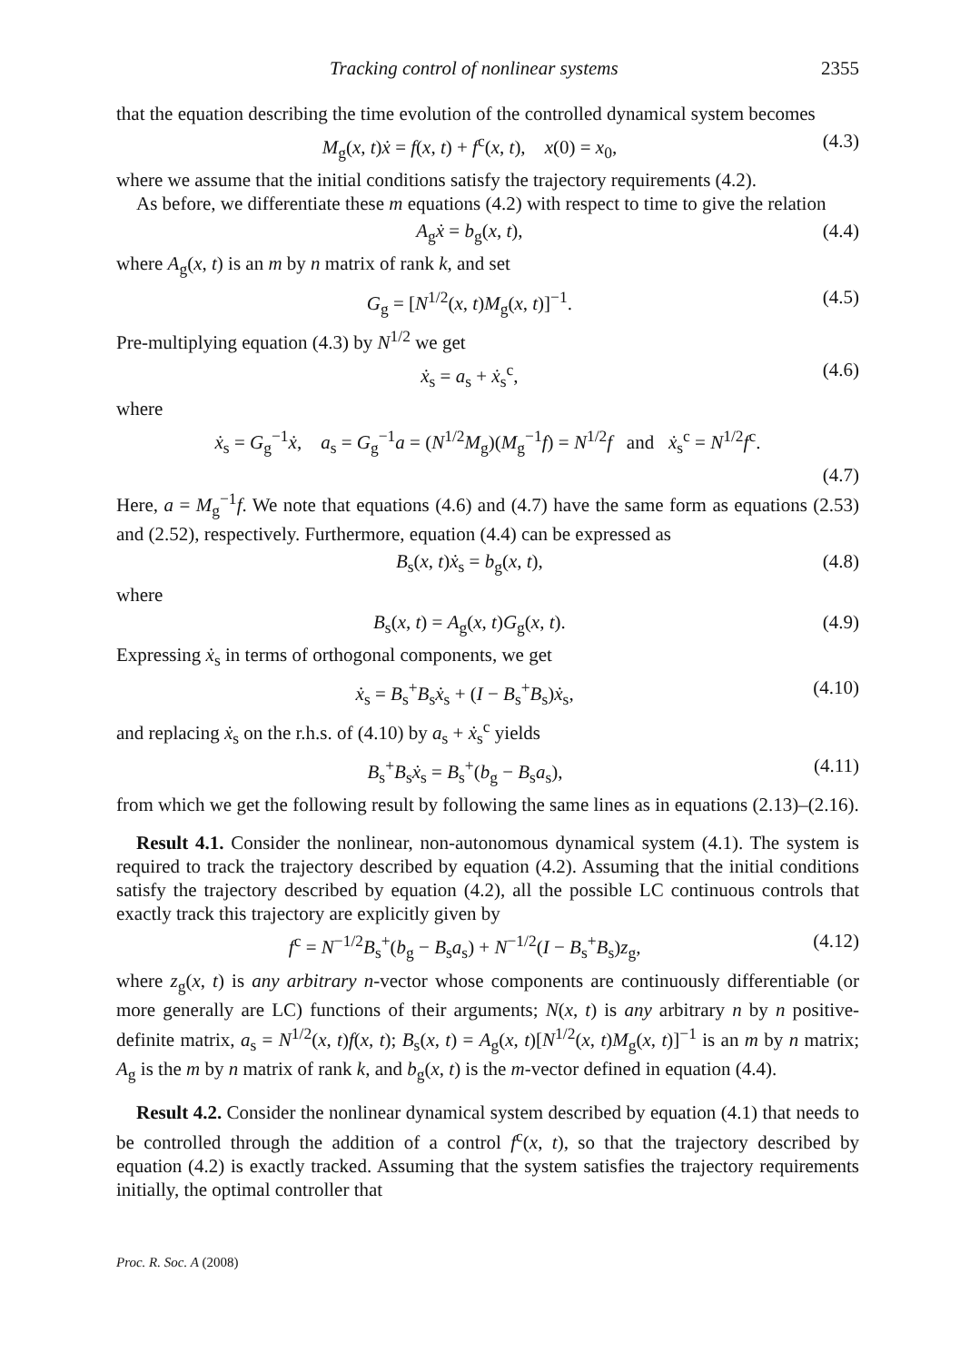Tracking control of nonlinear systems 2355
that the equation describing the time evolution of the controlled dynamical system becomes
M<sub>g</sub>(x, t)ẋ = f(x, t) + f<sup>c</sup>(x, t), x(0) = x<sub>0</sub>, (4.3)
where we assume that the initial conditions satisfy the trajectory requirements (4.2).
As before, we differentiate these m equations (4.2) with respect to time to give the relation
A<sub>g</sub>ẋ = b<sub>g</sub>(x, t), (4.4)
where A<sub>g</sub>(x, t) is an m by n matrix of rank k, and set
G<sub>g</sub> = [N<sup>1/2</sup>(x, t)M<sub>g</sub>(x, t)]<sup>−1</sup>. (4.5)
Pre-multiplying equation (4.3) by N<sup>1/2</sup> we get
ẋ<sub>s</sub> = a<sub>s</sub> + ẋ<sub>s</sub><sup>c</sup>, (4.6)
where
ẋ<sub>s</sub> = G<sub>g</sub><sup>−1</sup>ẋ, a<sub>s</sub> = G<sub>g</sub><sup>−1</sup>a = (N<sup>1/2</sup>M<sub>g</sub>)(M<sub>g</sub><sup>−1</sup>f) = N<sup>1/2</sup>f and ẋ<sub>s</sub><sup>c</sup> = N<sup>1/2</sup>f<sup>c</sup>.
(4.7)
Here, a = M<sub>g</sub><sup>−1</sup>f. We note that equations (4.6) and (4.7) have the same form as equations (2.53) and (2.52), respectively. Furthermore, equation (4.4) can be expressed as
B<sub>s</sub>(x, t)ẋ<sub>s</sub> = b<sub>g</sub>(x, t), (4.8)
where
B<sub>s</sub>(x, t) = A<sub>g</sub>(x, t)G<sub>g</sub>(x, t). (4.9)
Expressing ẋ<sub>s</sub> in terms of orthogonal components, we get
ẋ<sub>s</sub> = B<sub>s</sub><sup>+</sup>B<sub>s</sub>ẋ<sub>s</sub> + (I − B<sub>s</sub><sup>+</sup>B<sub>s</sub>)ẋ<sub>s</sub>, (4.10)
and replacing ẋ<sub>s</sub> on the r.h.s. of (4.10) by a<sub>s</sub> + ẋ<sub>s</sub><sup>c</sup> yields
B<sub>s</sub><sup>+</sup>B<sub>s</sub>ẋ<sub>s</sub> = B<sub>s</sub><sup>+</sup>(b<sub>g</sub> − B<sub>s</sub>a<sub>s</sub>), (4.11)
from which we get the following result by following the same lines as in equations (2.13)–(2.16).
Result 4.1. Consider the nonlinear, non-autonomous dynamical system (4.1). The system is required to track the trajectory described by equation (4.2). Assuming that the initial conditions satisfy the trajectory described by equation (4.2), all the possible LC continuous controls that exactly track this trajectory are explicitly given by
f<sup>c</sup> = N<sup>−1/2</sup>B<sub>s</sub><sup>+</sup>(b<sub>g</sub> − B<sub>s</sub>a<sub>s</sub>) + N<sup>−1/2</sup>(I − B<sub>s</sub><sup>+</sup>B<sub>s</sub>)z<sub>g</sub>, (4.12)
where z<sub>g</sub>(x, t) is any arbitrary n-vector whose components are continuously differentiable (or more generally are LC) functions of their arguments; N(x, t) is any arbitrary n by n positive-definite matrix, a<sub>s</sub> = N<sup>1/2</sup>(x, t)f(x, t); B<sub>s</sub>(x, t) = A<sub>g</sub>(x, t)[N<sup>1/2</sup>(x, t)M<sub>g</sub>(x, t)]<sup>−1</sup> is an m by n matrix; A<sub>g</sub> is the m by n matrix of rank k, and b<sub>g</sub>(x, t) is the m-vector defined in equation (4.4).
Result 4.2. Consider the nonlinear dynamical system described by equation (4.1) that needs to be controlled through the addition of a control f<sup>c</sup>(x, t), so that the trajectory described by equation (4.2) is exactly tracked. Assuming that the system satisfies the trajectory requirements initially, the optimal controller that
Proc. R. Soc. A (2008)